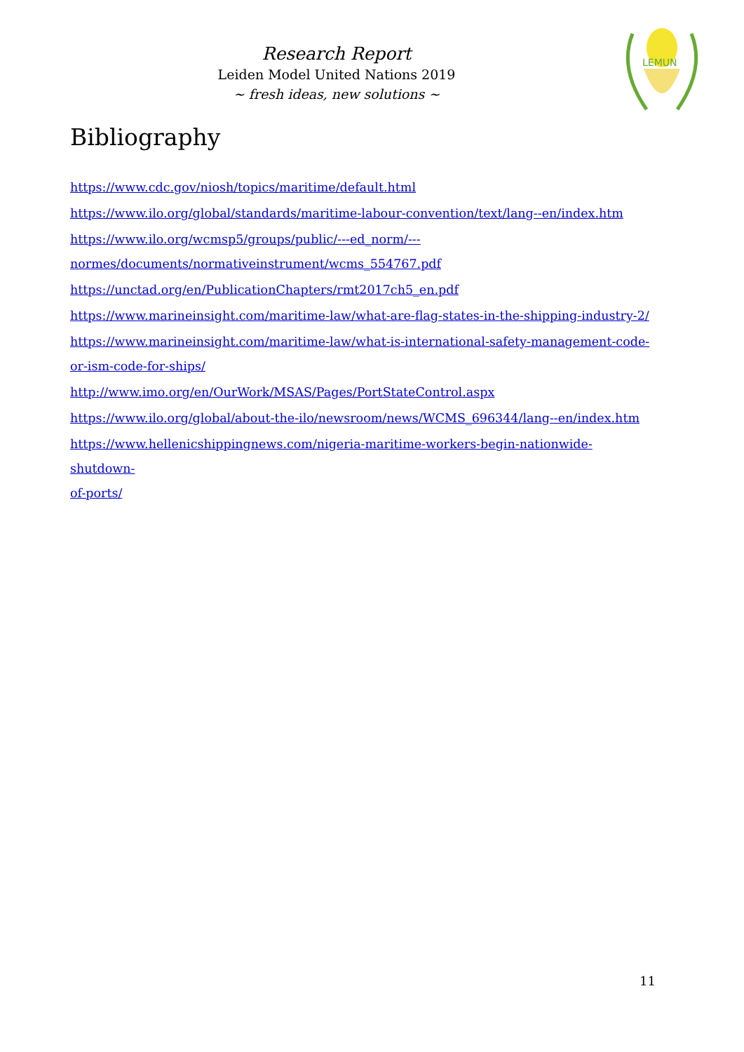Research Report
Leiden Model United Nations 2019
~ fresh ideas, new solutions ~
LEMUN
Bibliography
https://www.cdc.gov/niosh/topics/maritime/default.html
https://www.ilo.org/global/standards/maritime-labour-convention/text/lang--en/index.htm
https://www.ilo.org/wcmsp5/groups/public/---ed_norm/---
normes/documents/normativeinstrument/wcms_554767.pdf
https://unctad.org/en/PublicationChapters/rmt2017ch5_en.pdf
https://www.marineinsight.com/maritime-law/what-are-flag-states-in-the-shipping-industry-2/
https://www.marineinsight.com/maritime-law/what-is-international-safety-management-code-
or-ism-code-for-ships/
http://www.imo.org/en/OurWork/MSAS/Pages/PortStateControl.aspx
https://www.ilo.org/global/about-the-ilo/newsroom/news/WCMS_696344/lang--en/index.htm
https://www.hellenicshippingnews.com/nigeria-maritime-workers-begin-nationwide-shutdown-
of-ports/
11